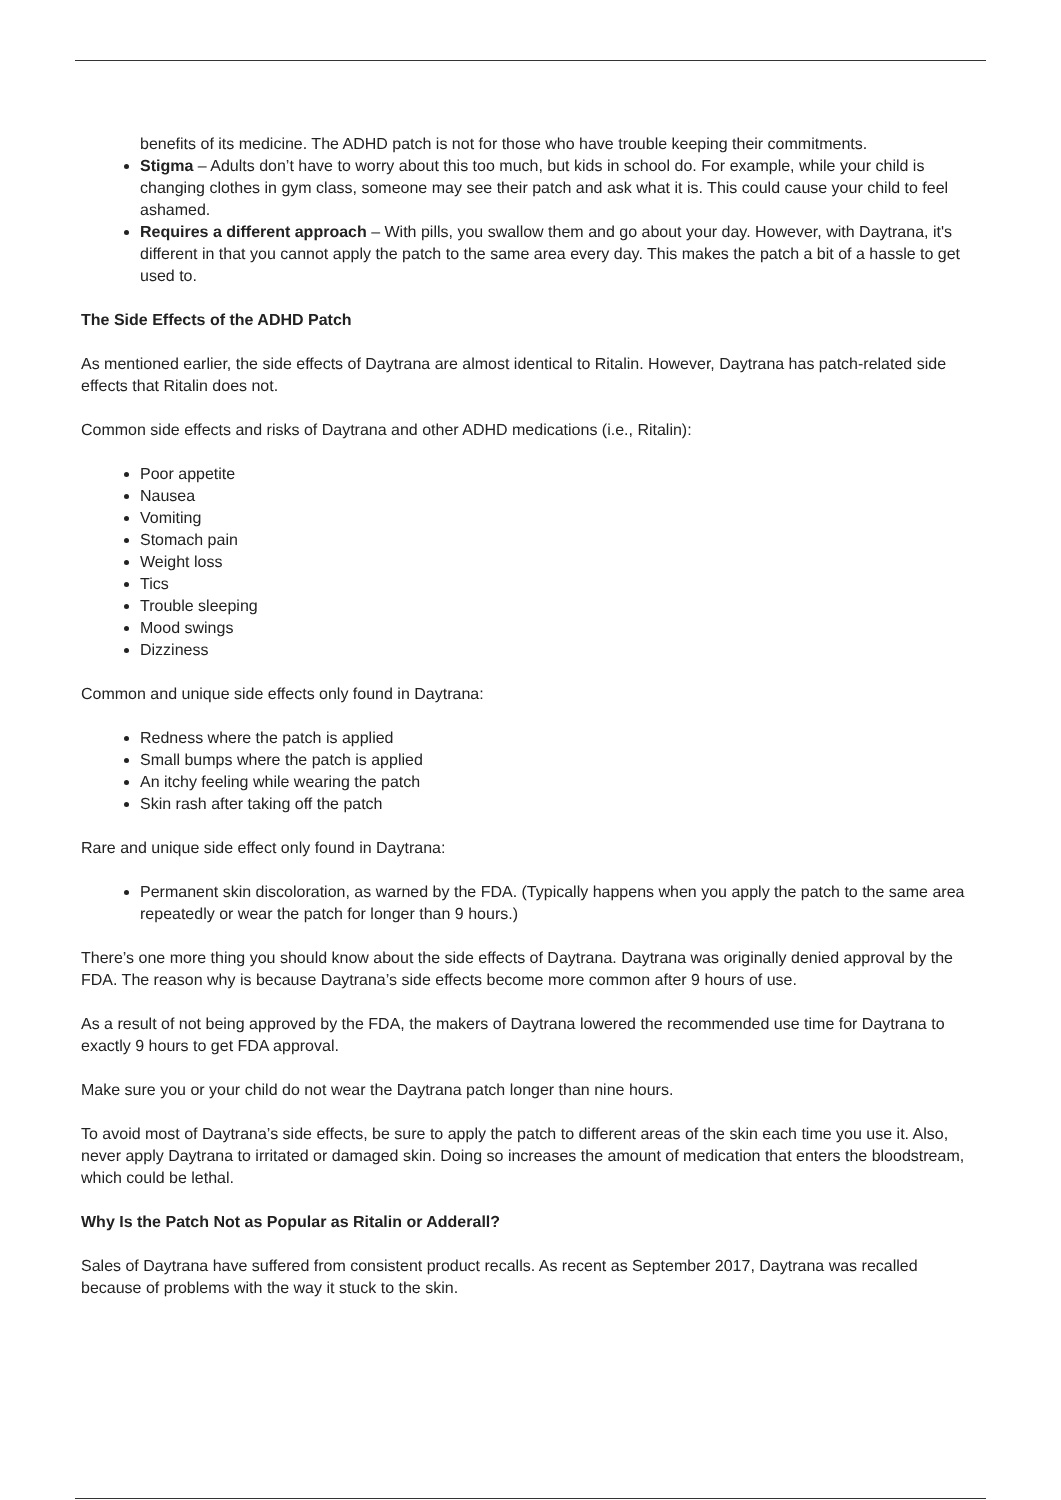benefits of its medicine. The ADHD patch is not for those who have trouble keeping their commitments.
Stigma – Adults don’t have to worry about this too much, but kids in school do. For example, while your child is changing clothes in gym class, someone may see their patch and ask what it is. This could cause your child to feel ashamed.
Requires a different approach – With pills, you swallow them and go about your day. However, with Daytrana, it's different in that you cannot apply the patch to the same area every day. This makes the patch a bit of a hassle to get used to.
The Side Effects of the ADHD Patch
As mentioned earlier, the side effects of Daytrana are almost identical to Ritalin. However, Daytrana has patch-related side effects that Ritalin does not.
Common side effects and risks of Daytrana and other ADHD medications (i.e., Ritalin):
Poor appetite
Nausea
Vomiting
Stomach pain
Weight loss
Tics
Trouble sleeping
Mood swings
Dizziness
Common and unique side effects only found in Daytrana:
Redness where the patch is applied
Small bumps where the patch is applied
An itchy feeling while wearing the patch
Skin rash after taking off the patch
Rare and unique side effect only found in Daytrana:
Permanent skin discoloration, as warned by the FDA. (Typically happens when you apply the patch to the same area repeatedly or wear the patch for longer than 9 hours.)
There’s one more thing you should know about the side effects of Daytrana. Daytrana was originally denied approval by the FDA. The reason why is because Daytrana’s side effects become more common after 9 hours of use.
As a result of not being approved by the FDA, the makers of Daytrana lowered the recommended use time for Daytrana to exactly 9 hours to get FDA approval.
Make sure you or your child do not wear the Daytrana patch longer than nine hours.
To avoid most of Daytrana’s side effects, be sure to apply the patch to different areas of the skin each time you use it. Also, never apply Daytrana to irritated or damaged skin. Doing so increases the amount of medication that enters the bloodstream, which could be lethal.
Why Is the Patch Not as Popular as Ritalin or Adderall?
Sales of Daytrana have suffered from consistent product recalls. As recent as September 2017, Daytrana was recalled because of problems with the way it stuck to the skin.